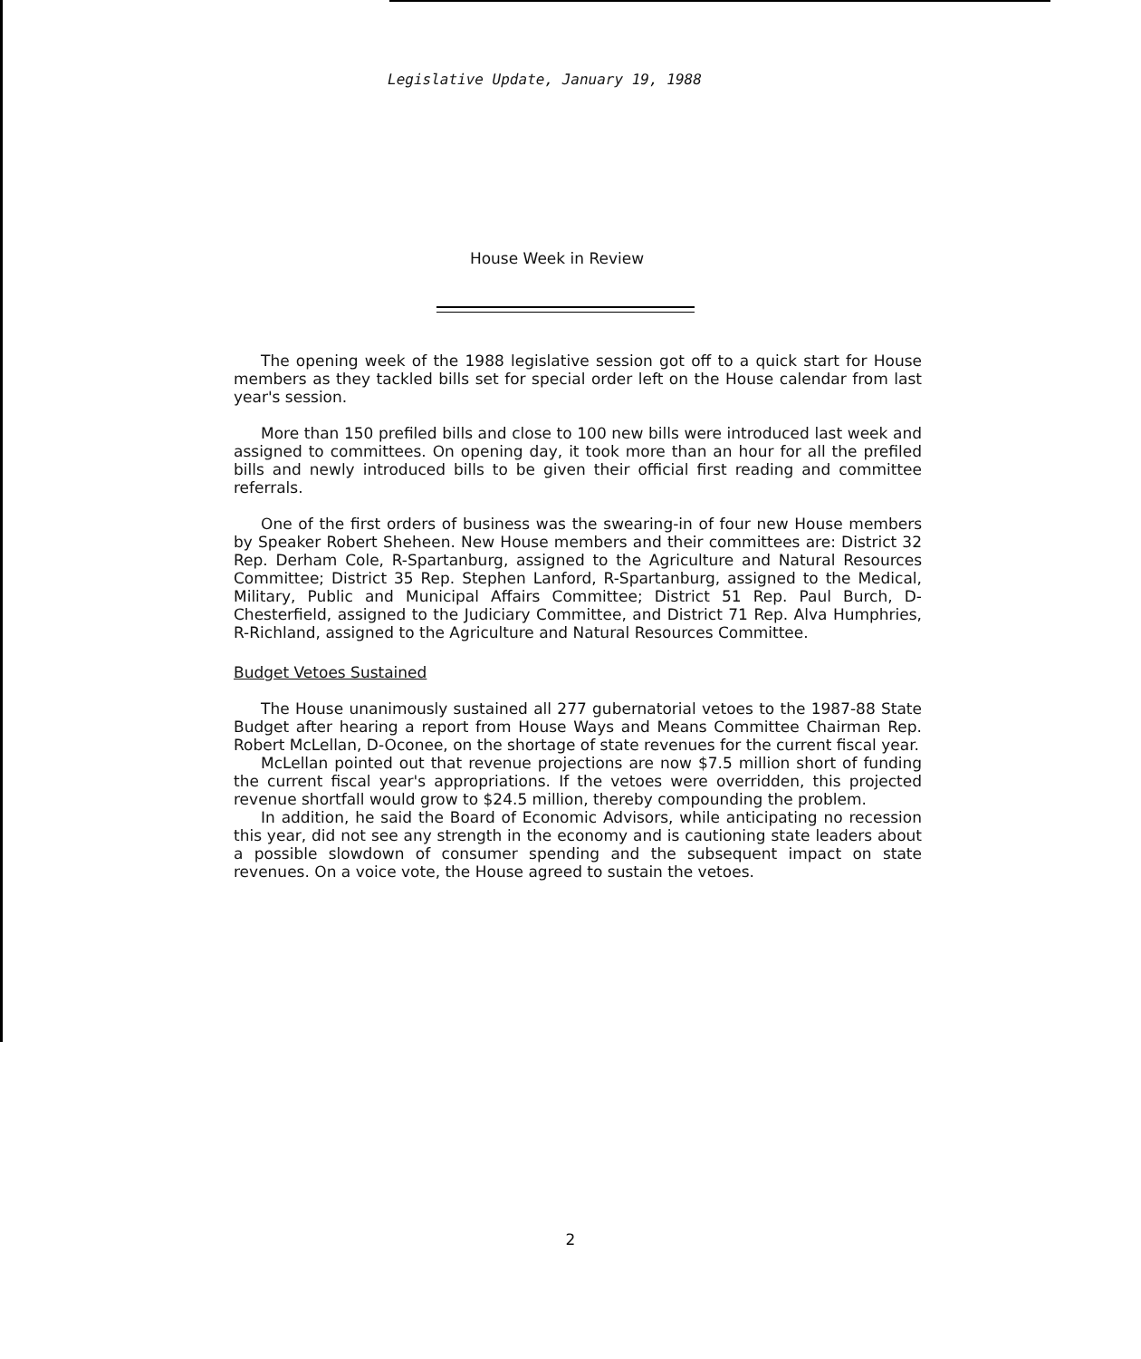Legislative Update, January 19, 1988
House Week in Review
The opening week of the 1988 legislative session got off to a quick start for House members as they tackled bills set for special order left on the House calendar from last year's session.
More than 150 prefiled bills and close to 100 new bills were introduced last week and assigned to committees. On opening day, it took more than an hour for all the prefiled bills and newly introduced bills to be given their official first reading and committee referrals.
One of the first orders of business was the swearing-in of four new House members by Speaker Robert Sheheen. New House members and their committees are: District 32 Rep. Derham Cole, R-Spartanburg, assigned to the Agriculture and Natural Resources Committee; District 35 Rep. Stephen Lanford, R-Spartanburg, assigned to the Medical, Military, Public and Municipal Affairs Committee; District 51 Rep. Paul Burch, D-Chesterfield, assigned to the Judiciary Committee, and District 71 Rep. Alva Humphries, R-Richland, assigned to the Agriculture and Natural Resources Committee.
Budget Vetoes Sustained
The House unanimously sustained all 277 gubernatorial vetoes to the 1987-88 State Budget after hearing a report from House Ways and Means Committee Chairman Rep. Robert McLellan, D-Oconee, on the shortage of state revenues for the current fiscal year.
McLellan pointed out that revenue projections are now $7.5 million short of funding the current fiscal year's appropriations. If the vetoes were overridden, this projected revenue shortfall would grow to $24.5 million, thereby compounding the problem.
In addition, he said the Board of Economic Advisors, while anticipating no recession this year, did not see any strength in the economy and is cautioning state leaders about a possible slowdown of consumer spending and the subsequent impact on state revenues. On a voice vote, the House agreed to sustain the vetoes.
2